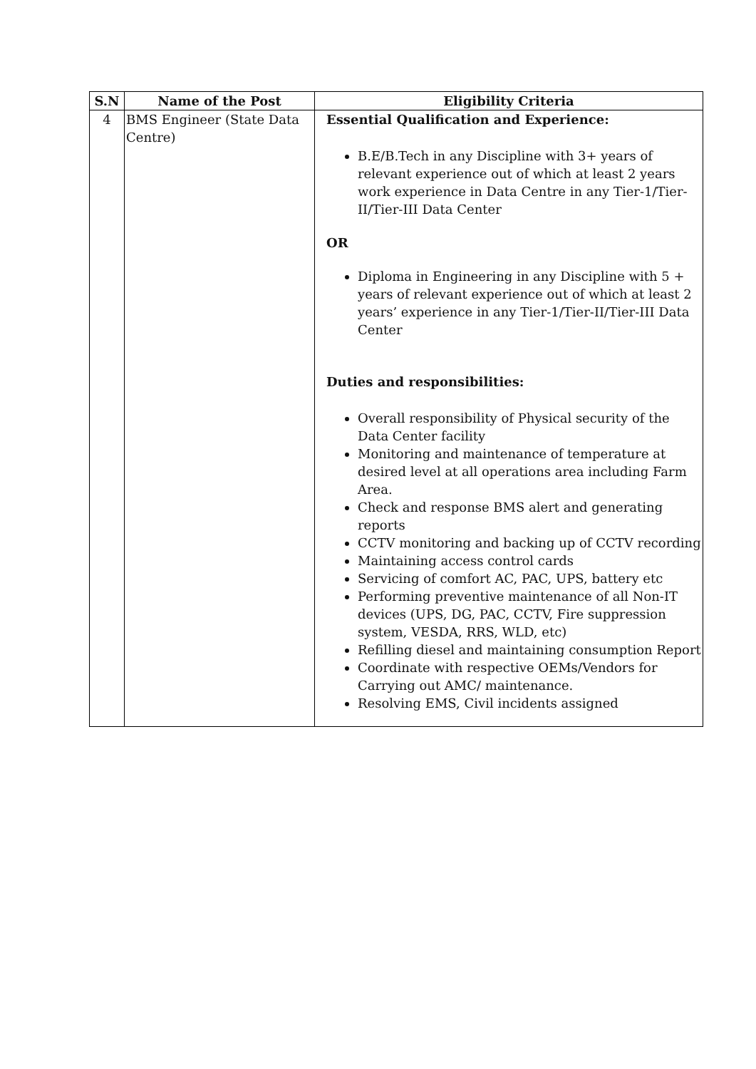| S.N | Name of the Post | Eligibility Criteria |
| --- | --- | --- |
| 4 | BMS Engineer (State Data Centre) | Essential Qualification and Experience: B.E/B.Tech in any Discipline with 3+ years of relevant experience out of which at least 2 years work experience in Data Centre in any Tier-1/Tier-II/Tier-III Data Center OR Diploma in Engineering in any Discipline with 5 + years of relevant experience out of which at least 2 years’ experience in any Tier-1/Tier-II/Tier-III Data Center Duties and responsibilities: Overall responsibility of Physical security of the Data Center facility Monitoring and maintenance of temperature at desired level at all operations area including Farm Area. Check and response BMS alert and generating reports CCTV monitoring and backing up of CCTV recording Maintaining access control cards Servicing of comfort AC, PAC, UPS, battery etc Performing preventive maintenance of all Non-IT devices (UPS, DG, PAC, CCTV, Fire suppression system, VESDA, RRS, WLD, etc) Refilling diesel and maintaining consumption Report Coordinate with respective OEMs/Vendors for Carrying out AMC/ maintenance. Resolving EMS, Civil incidents assigned |